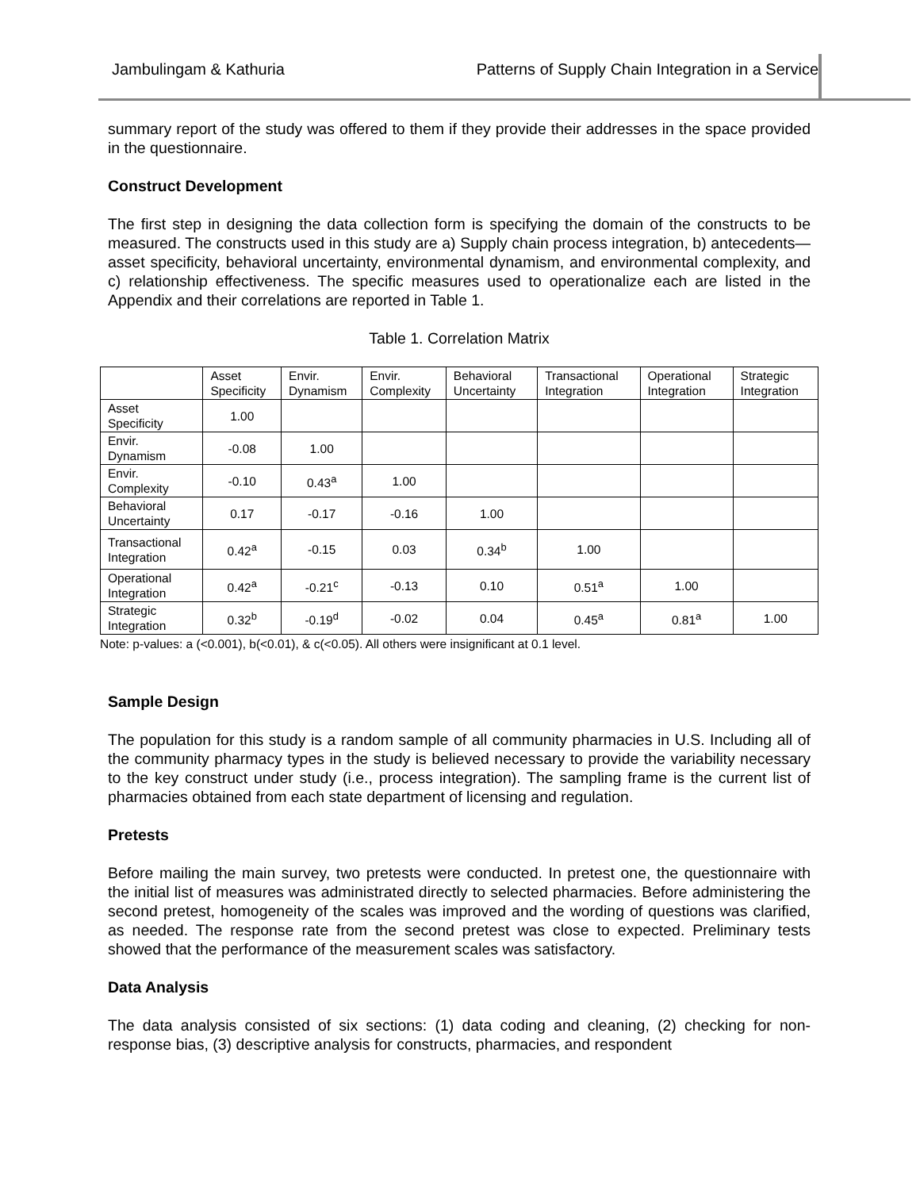Jambulingam & Kathuria Patterns of Supply Chain Integration in a Service
summary report of the study was offered to them if they provide their addresses in the space provided in the questionnaire.
Construct Development
The first step in designing the data collection form is specifying the domain of the constructs to be measured. The constructs used in this study are a) Supply chain process integration, b) antecedents—asset specificity, behavioral uncertainty, environmental dynamism, and environmental complexity, and c) relationship effectiveness. The specific measures used to operationalize each are listed in the Appendix and their correlations are reported in Table 1.
Table 1. Correlation Matrix
| | Asset Specificity | Envir. Dynamism | Envir. Complexity | Behavioral Uncertainty | Transactional Integration | Operational Integration | Strategic Integration |
| Asset Specificity | 1.00 | | | | | | |
| Envir. Dynamism | -0.08 | 1.00 | | | | | |
| Envir. Complexity | -0.10 | 0.43<sup>a</sup> | 1.00 | | | | |
| Behavioral Uncertainty | 0.17 | -0.17 | -0.16 | 1.00 | | | |
| Transactional Integration | 0.42<sup>a</sup> | -0.15 | 0.03 | 0.34<sup>b</sup> | 1.00 | | |
| Operational Integration | 0.42<sup>a</sup> | -0.21<sup>c</sup> | -0.13 | 0.10 | 0.51<sup>a</sup> | 1.00 | |
| Strategic Integration | 0.32<sup>b</sup> | -0.19<sup>d</sup> | -0.02 | 0.04 | 0.45<sup>a</sup> | 0.81<sup>a</sup> | 1.00 |
Note: p-values: a (<0.001), b(<0.01), & c(<0.05). All others were insignificant at 0.1 level.
Sample Design
The population for this study is a random sample of all community pharmacies in U.S. Including all of the community pharmacy types in the study is believed necessary to provide the variability necessary to the key construct under study (i.e., process integration). The sampling frame is the current list of pharmacies obtained from each state department of licensing and regulation.
Pretests
Before mailing the main survey, two pretests were conducted. In pretest one, the questionnaire with the initial list of measures was administrated directly to selected pharmacies. Before administering the second pretest, homogeneity of the scales was improved and the wording of questions was clarified, as needed. The response rate from the second pretest was close to expected. Preliminary tests showed that the performance of the measurement scales was satisfactory.
Data Analysis
The data analysis consisted of six sections: (1) data coding and cleaning, (2) checking for non-response bias, (3) descriptive analysis for constructs, pharmacies, and respondent